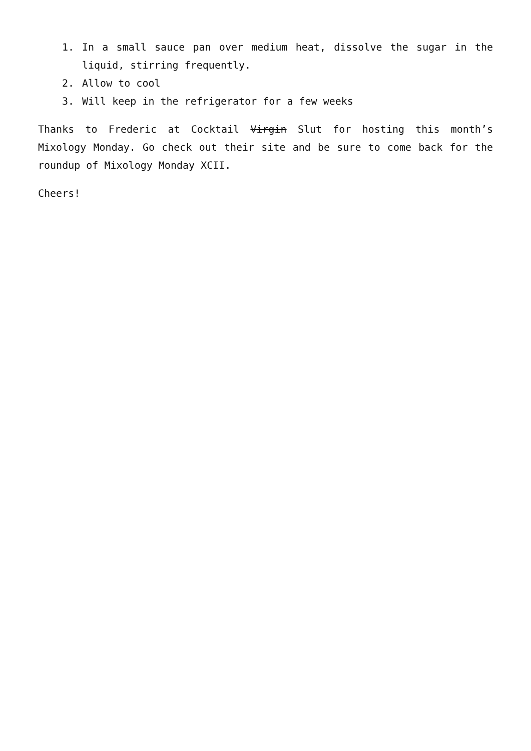1. In a small sauce pan over medium heat, dissolve the sugar in the liquid, stirring frequently.
2. Allow to cool
3. Will keep in the refrigerator for a few weeks
Thanks to Frederic at Cocktail Virgin Slut for hosting this month’s Mixology Monday. Go check out their site and be sure to come back for the roundup of Mixology Monday XCII.
Cheers!